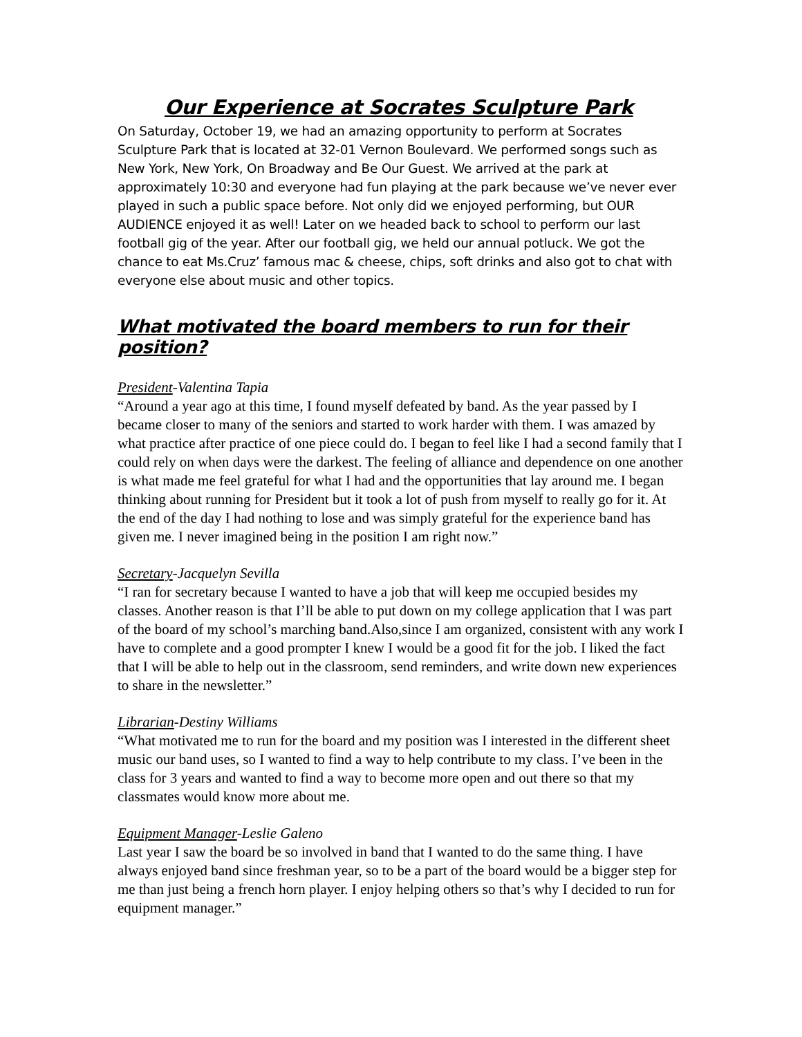Our Experience at Socrates Sculpture Park
On Saturday, October 19, we had an amazing opportunity to perform at Socrates Sculpture Park that is located at 32-01 Vernon Boulevard. We performed songs such as New York, New York, On Broadway and Be Our Guest. We arrived at the park at approximately 10:30 and everyone had fun playing at the park because we’ve never ever played in such a public space before. Not only did we enjoyed performing, but OUR AUDIENCE enjoyed it as well! Later on we headed back to school to perform our last football gig of the year. After our football gig, we held our annual potluck. We got the chance to eat Ms.Cruz’ famous mac & cheese, chips, soft drinks and also got to chat with everyone else about music and other topics.
What motivated the board members to run for their position?
President-Valentina Tapia
“Around a year ago at this time, I found myself defeated by band. As the year passed by I became closer to many of the seniors and started to work harder with them. I was amazed by what practice after practice of one piece could do. I began to feel like I had a second family that I could rely on when days were the darkest. The feeling of alliance and dependence on one another is what made me feel grateful for what I had and the opportunities that lay around me. I began thinking about running for President but it took a lot of push from myself to really go for it. At the end of the day I had nothing to lose and was simply grateful for the experience band has given me. I never imagined being in the position I am right now.”
Secretary-Jacquelyn Sevilla
“I ran for secretary because I wanted to have a job that will keep me occupied besides my classes. Another reason is that I’ll be able to put down on my college application that I was part of the board of my school’s marching band.Also,since I am organized, consistent with any work I have to complete and a good prompter I knew I would be a good fit for the job. I liked the fact that I will be able to help out in the classroom, send reminders, and write down new experiences to share in the newsletter.”
Librarian-Destiny Williams
“What motivated me to run for the board and my position was I interested in the different sheet music our band uses, so I wanted to find a way to help contribute to my class. I’ve been in the class for 3 years and wanted to find a way to become more open and out there so that my classmates would know more about me.
Equipment Manager-Leslie Galeno
Last year I saw the board be so involved in band that I wanted to do the same thing. I have always enjoyed band since freshman year, so to be a part of the board would be a bigger step for me than just being a french horn player. I enjoy helping others so that’s why I decided to run for equipment manager.”